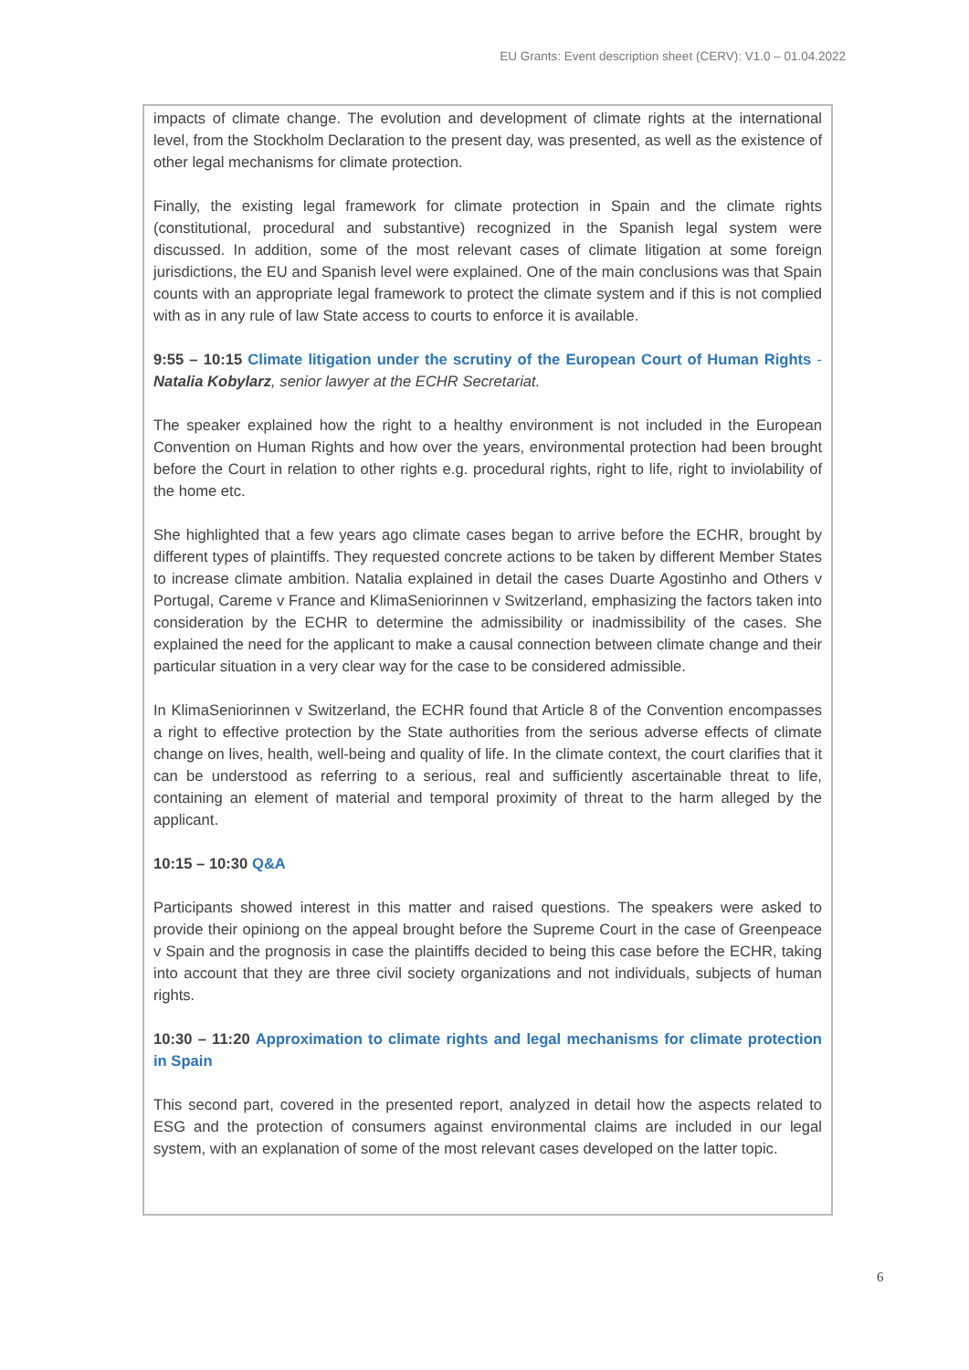EU Grants: Event description sheet (CERV): V1.0 – 01.04.2022
impacts of climate change. The evolution and development of climate rights at the international level, from the Stockholm Declaration to the present day, was presented, as well as the existence of other legal mechanisms for climate protection.
Finally, the existing legal framework for climate protection in Spain and the climate rights (constitutional, procedural and substantive) recognized in the Spanish legal system were discussed. In addition, some of the most relevant cases of climate litigation at some foreign jurisdictions, the EU and Spanish level were explained. One of the main conclusions was that Spain counts with an appropriate legal framework to protect the climate system and if this is not complied with as in any rule of law State access to courts to enforce it is available.
9:55 – 10:15 Climate litigation under the scrutiny of the European Court of Human Rights - Natalia Kobylarz, senior lawyer at the ECHR Secretariat.
The speaker explained how the right to a healthy environment is not included in the European Convention on Human Rights and how over the years, environmental protection had been brought before the Court in relation to other rights e.g. procedural rights, right to life, right to inviolability of the home etc.
She highlighted that a few years ago climate cases began to arrive before the ECHR, brought by different types of plaintiffs. They requested concrete actions to be taken by different Member States to increase climate ambition. Natalia explained in detail the cases Duarte Agostinho and Others v Portugal, Careme v France and KlimaSeniorinnen v Switzerland, emphasizing the factors taken into consideration by the ECHR to determine the admissibility or inadmissibility of the cases. She explained the need for the applicant to make a causal connection between climate change and their particular situation in a very clear way for the case to be considered admissible.
In KlimaSeniorinnen v Switzerland, the ECHR found that Article 8 of the Convention encompasses a right to effective protection by the State authorities from the serious adverse effects of climate change on lives, health, well-being and quality of life. In the climate context, the court clarifies that it can be understood as referring to a serious, real and sufficiently ascertainable threat to life, containing an element of material and temporal proximity of threat to the harm alleged by the applicant.
10:15 – 10:30 Q&A
Participants showed interest in this matter and raised questions. The speakers were asked to provide their opiniong on the appeal brought before the Supreme Court in the case of Greenpeace v Spain and the prognosis in case the plaintiffs decided to being this case before the ECHR, taking into account that they are three civil society organizations and not individuals, subjects of human rights.
10:30 – 11:20 Approximation to climate rights and legal mechanisms for climate protection in Spain
This second part, covered in the presented report, analyzed in detail how the aspects related to ESG and the protection of consumers against environmental claims are included in our legal system, with an explanation of some of the most relevant cases developed on the latter topic.
6